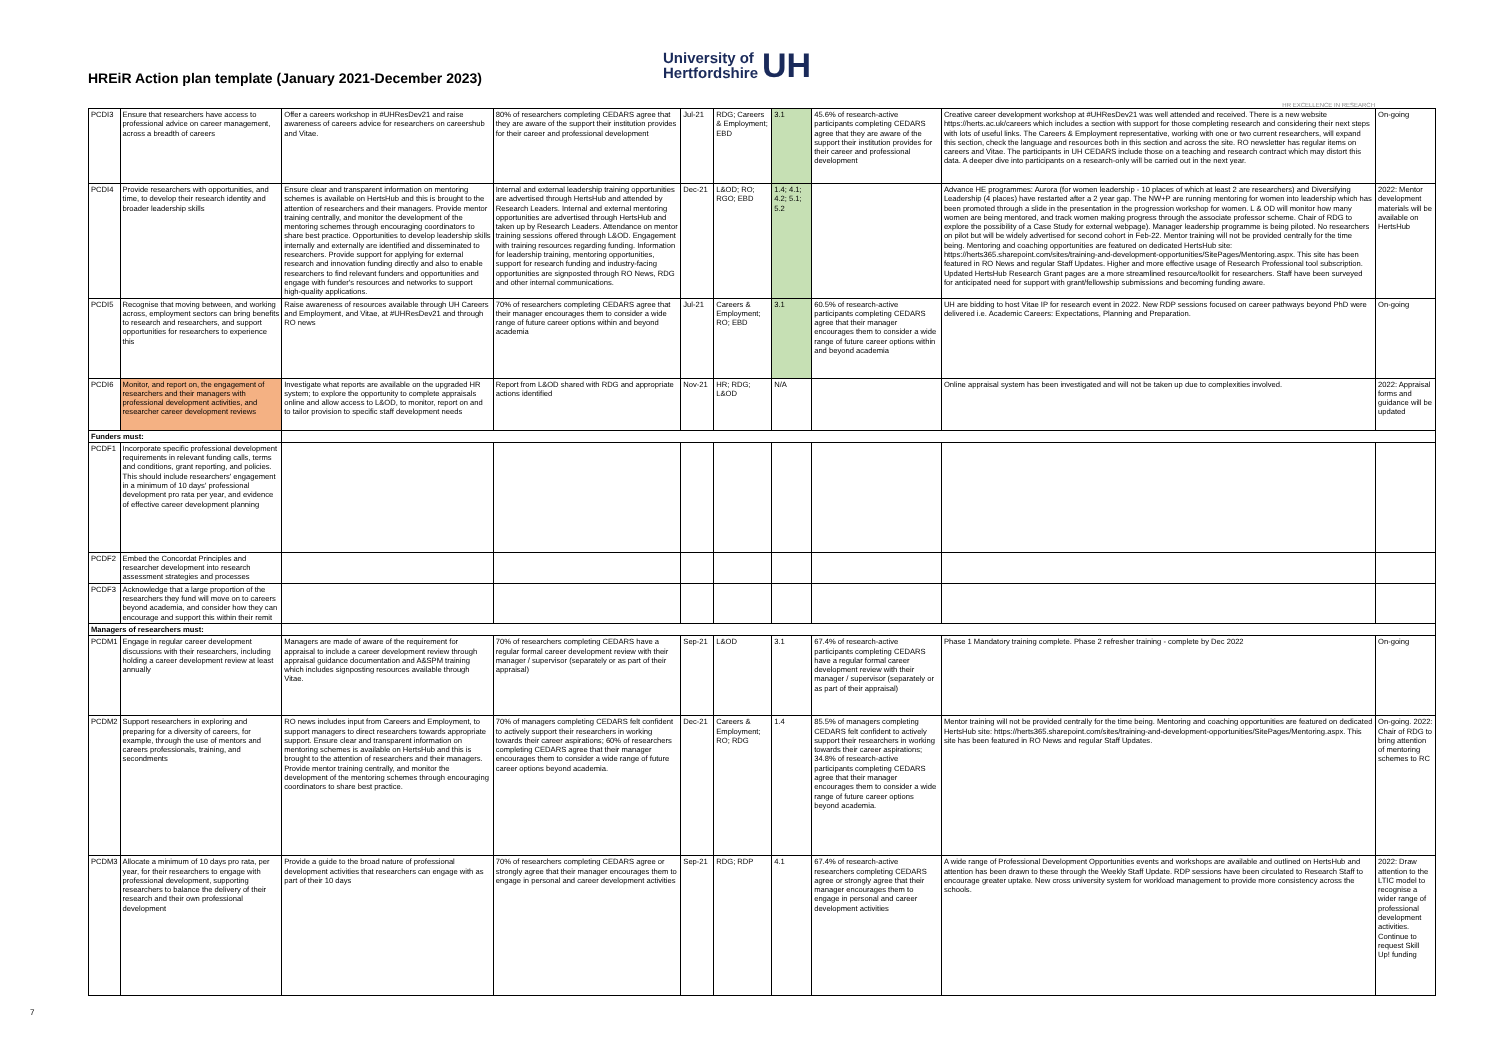HREiR Action plan template (January 2021-December 2023)
University of
Hertfordshire UH
HR EXCELLENCE IN RESEARCH
| PCDI3 | Ensure that researchers have access to professional advice on career management, across a breadth of careers | Offer a careers workshop in #UHResDev21 and raise awareness of careers advice for researchers on careershub and Vitae. | 80% of researchers completing CEDARS agree that they are aware of the support their institution provides for their career and professional development | Jul-21 | RDG; Careers & Employment; EBD | 3.1 | 45.6% of research-active participants completing CEDARS agree that they are aware of the support their institution provides for their career and professional development | Creative career development workshop at #UHResDev21 was well attended and received. There is a new website https://herts.ac.uk/careers which includes a section with support for those completing research and considering their next steps with lots of useful links. The Careers & Employment representative, working with one or two current researchers, will expand this section, check the language and resources both in this section and across the site. RO newsletter has regular items on careers and Vitae. The participants in UH CEDARS include those on a teaching and research contract which may distort this data. A deeper dive into participants on a research-only will be carried out in the next year. | On-going |
| PCDI4 | Provide researchers with opportunities, and time, to develop their research identity and broader leadership skills | Ensure clear and transparent information on mentoring schemes is available on HertsHub and this is brought to the attention of researchers and their managers. Provide mentor training centrally, and monitor the development of the mentoring schemes through encouraging coordinators to share best practice. Opportunities to develop leadership skills internally and externally are identified and disseminated to researchers. Provide support for applying for external research and innovation funding directly and also to enable researchers to find relevant funders and opportunities and engage with funder's resources and networks to support high-quality applications. | Internal and external leadership training opportunities are advertised through HertsHub and attended by Research Leaders. Internal and external mentoring opportunities are advertised through HertsHub and taken up by Research Leaders. Attendance on mentor training sessions offered through L&OD. Engagement with training resources regarding funding. Information for leadership training, mentoring opportunities, support for research funding and industry-facing opportunities are signposted through RO News, RDG and other internal communications. | Dec-21 | L&OD; RO; RGO; EBD | 1.4; 4.1; 4.2; 5.1; 5.2 | | Advance HE programmes: Aurora (for women leadership - 10 places of which at least 2 are researchers) and Diversifying Leadership (4 places) have restarted after a 2 year gap. The NW+P are running mentoring for women into leadership which has been promoted through a slide in the presentation in the progression workshop for women. L & OD will monitor how many women are being mentored, and track women making progress through the associate professor scheme. Chair of RDG to explore the possibility of a Case Study for external webpage). Manager leadership programme is being piloted. No researchers on pilot but will be widely advertised for second cohort in Feb-22. Mentor training will not be provided centrally for the time being. Mentoring and coaching opportunities are featured on dedicated HertsHub site: https://herts365.sharepoint.com/sites/training-and-development-opportunities/SitePages/Mentoring.aspx. This site has been featured in RO News and regular Staff Updates. Higher and more effective usage of Research Professional tool subscription. Updated HertsHub Research Grant pages are a more streamlined resource/toolkit for researchers. Staff have been surveyed for anticipated need for support with grant/fellowship submissions and becoming funding aware. | 2022: Mentor development materials will be available on HertsHub |
| PCDI5 | Recognise that moving between, and working across, employment sectors can bring benefits to research and researchers, and support opportunities for researchers to experience this | Raise awareness of resources available through UH Careers and Employment, and Vitae, at #UHResDev21 and through RO news | 70% of researchers completing CEDARS agree that their manager encourages them to consider a wide range of future career options within and beyond academia | Jul-21 | Careers & Employment; RO; EBD | 3.1 | 60.5% of research-active participants completing CEDARS agree that their manager encourages them to consider a wide range of future career options within and beyond academia | UH are bidding to host Vitae IP for research event in 2022. New RDP sessions focused on career pathways beyond PhD were delivered i.e. Academic Careers: Expectations, Planning and Preparation. | On-going |
| PCDI6 | Monitor, and report on, the engagement of researchers and their managers with professional development activities, and researcher career development reviews | Investigate what reports are available on the upgraded HR system; to explore the opportunity to complete appraisals online and allow access to L&OD, to monitor, report on and to tailor provision to specific staff development needs | Report from L&OD shared with RDG and appropriate actions identified | Nov-21 | HR; RDG; L&OD | N/A | | Online appraisal system has been investigated and will not be taken up due to complexities involved. | 2022: Appraisal forms and guidance will be updated |
| Funders must: | | | | | | | | | |
| PCDF1 | Incorporate specific professional development requirements in relevant funding calls, terms and conditions, grant reporting, and policies. This should include researchers' engagement in a minimum of 10 days' professional development pro rata per year, and evidence of effective career development planning | | | | | | | | |
| PCDF2 | Embed the Concordat Principles and researcher development into research assessment strategies and processes | | | | | | | | |
| PCDF3 | Acknowledge that a large proportion of the researchers they fund will move on to careers beyond academia, and consider how they can encourage and support this within their remit | | | | | | | | |
| Managers of researchers must: | | | | | | | | | |
| PCDM1 | Engage in regular career development discussions with their researchers, including holding a career development review at least annually | Managers are made of aware of the requirement for appraisal to include a career development review through appraisal guidance documentation and A&SPM training which includes signposting resources available through Vitae. | 70% of researchers completing CEDARS have a regular formal career development review with their manager / supervisor (separately or as part of their appraisal) | Sep-21 | L&OD | 3.1 | 67.4% of research-active participants completing CEDARS have a regular formal career development review with their manager / supervisor (separately or as part of their appraisal) | Phase 1 Mandatory training complete. Phase 2 refresher training - complete by Dec 2022 | On-going |
| PCDM2 | Support researchers in exploring and preparing for a diversity of careers, for example, through the use of mentors and careers professionals, training, and secondments | RO news includes input from Careers and Employment, to support managers to direct researchers towards appropriate support. Ensure clear and transparent information on mentoring schemes is available on HertsHub and this is brought to the attention of researchers and their managers. Provide mentor training centrally, and monitor the development of the mentoring schemes through encouraging coordinators to share best practice. | 70% of managers completing CEDARS felt confident to actively support their researchers in working towards their career aspirations; 60% of researchers completing CEDARS agree that their manager encourages them to consider a wide range of future career options beyond academia. | Dec-21 | Careers & Employment; RO; RDG | 1.4 | 85.5% of managers completing CEDARS felt confident to actively support their researchers in working towards their career aspirations; 34.8% of research-active participants completing CEDARS agree that their manager encourages them to consider a wide range of future career options beyond academia. | Mentor training will not be provided centrally for the time being. Mentoring and coaching opportunities are featured on dedicated HertsHub site: https://herts365.sharepoint.com/sites/training-and-development-opportunities/SitePages/Mentoring.aspx. This site has been featured in RO News and regular Staff Updates. | On-going. 2022: Chair of RDG to bring attention of mentoring schemes to RC |
| PCDM3 | Allocate a minimum of 10 days pro rata, per year, for their researchers to engage with professional development, supporting researchers to balance the delivery of their research and their own professional development | Provide a guide to the broad nature of professional development activities that researchers can engage with as part of their 10 days | 70% of researchers completing CEDARS agree or strongly agree that their manager encourages them to engage in personal and career development activities | Sep-21 | RDG; RDP | 4.1 | 67.4% of research-active researchers completing CEDARS agree or strongly agree that their manager encourages them to engage in personal and career development activities | A wide range of Professional Development Opportunities events and workshops are available and outlined on HertsHub and attention has been drawn to these through the Weekly Staff Update. RDP sessions have been circulated to Research Staff to encourage greater uptake. New cross university system for workload management to provide more consistency across the schools. | 2022: Draw attention to the LTIC model to recognise a wider range of professional development activities. Continue to request Skill Up! funding |
7